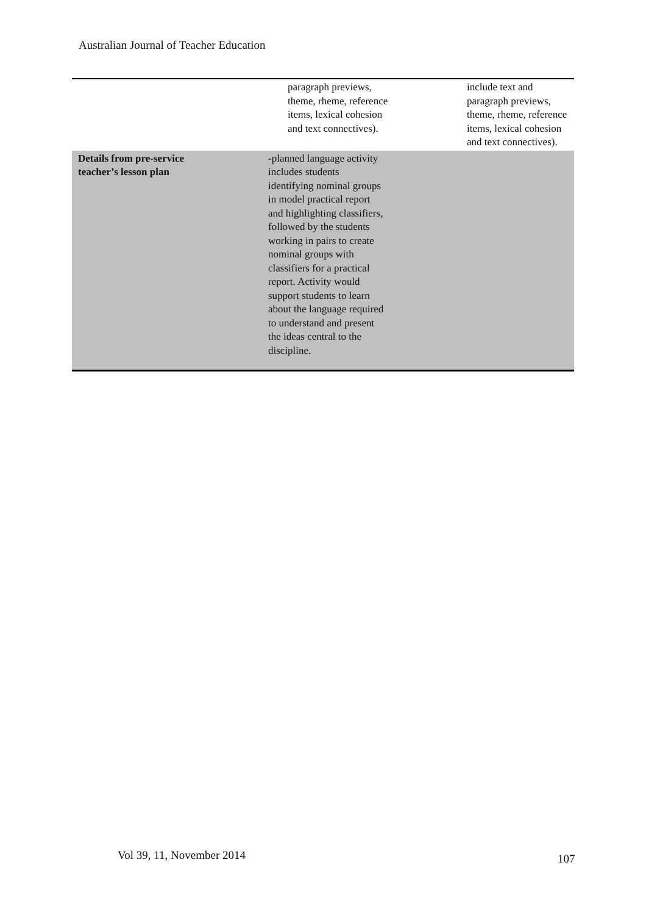Australian Journal of Teacher Education
| | paragraph previews, theme, rheme, reference items, lexical cohesion and text connectives). | include text and paragraph previews, theme, rheme, reference items, lexical cohesion and text connectives). |
| Details from pre-service teacher’s lesson plan | -planned language activity includes students identifying nominal groups in model practical report and highlighting classifiers, followed by the students working in pairs to create nominal groups with classifiers for a practical report. Activity would support students to learn about the language required to understand and present the ideas central to the discipline. | |
Vol 39, 11, November 2014 107